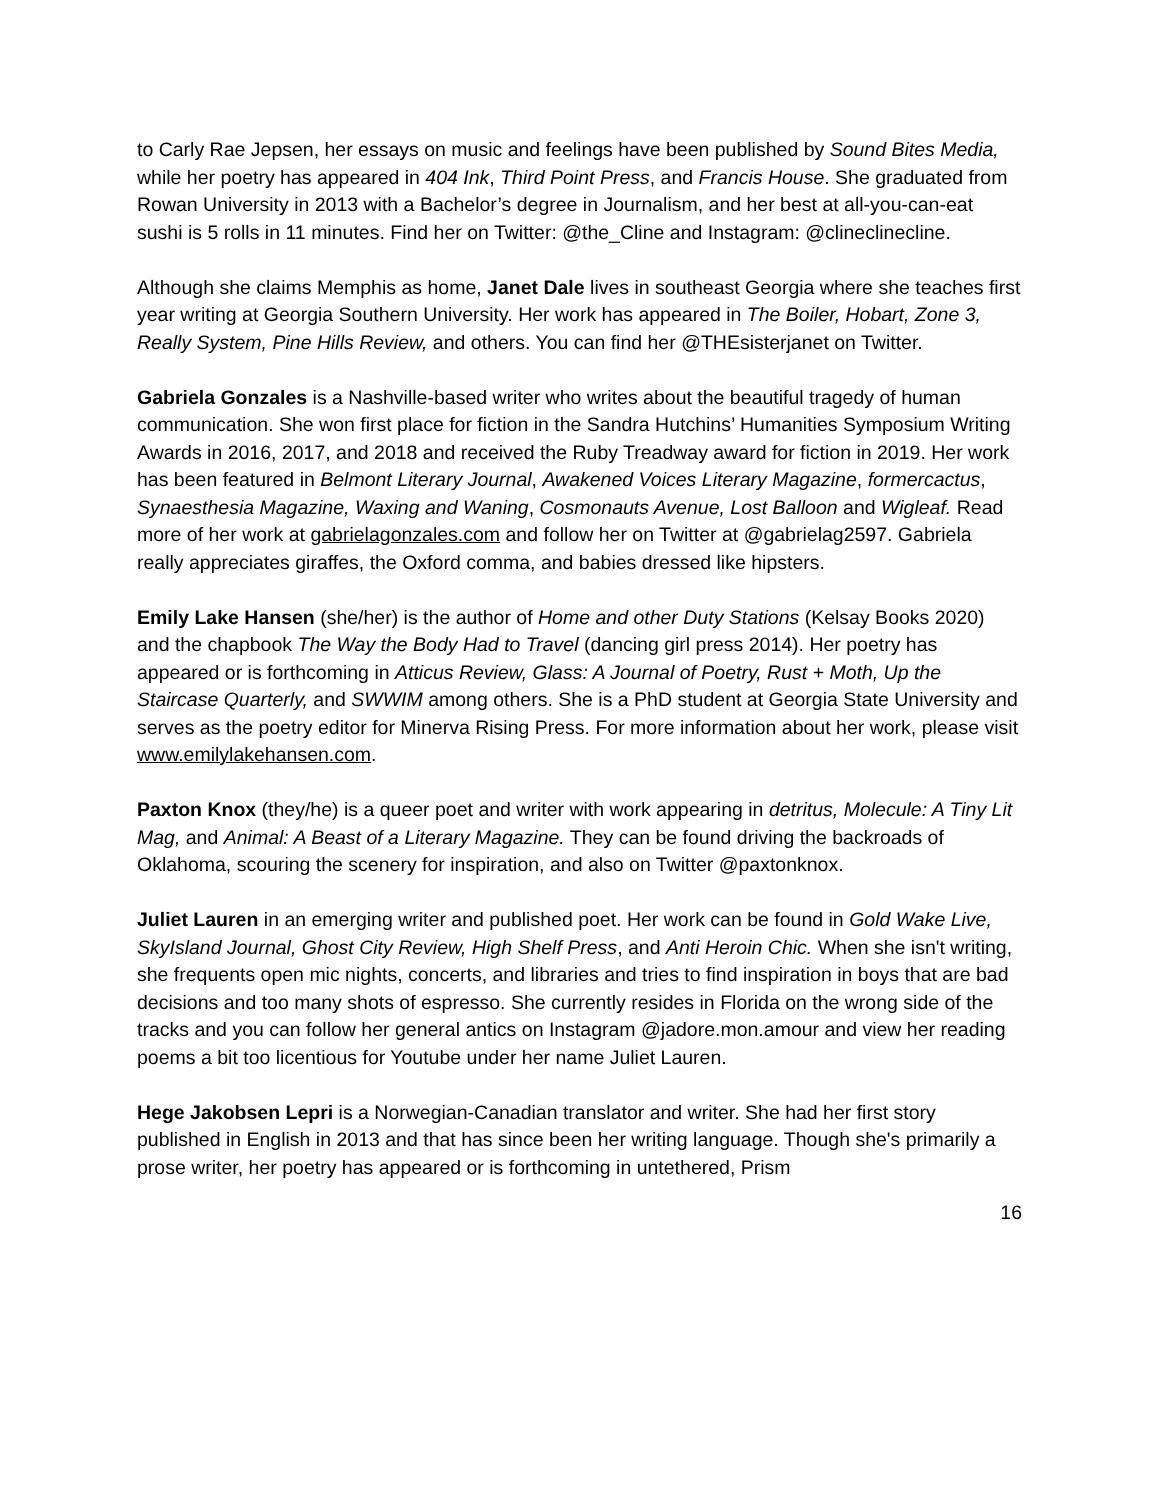to Carly Rae Jepsen, her essays on music and feelings have been published by Sound Bites Media, while her poetry has appeared in 404 Ink, Third Point Press, and Francis House. She graduated from Rowan University in 2013 with a Bachelor’s degree in Journalism, and her best at all-you-can-eat sushi is 5 rolls in 11 minutes. Find her on Twitter: @the_Cline and Instagram: @clineclinecline.
Although she claims Memphis as home, Janet Dale lives in southeast Georgia where she teaches first year writing at Georgia Southern University. Her work has appeared in The Boiler, Hobart, Zone 3, Really System, Pine Hills Review, and others. You can find her @THEsisterjanet on Twitter.
Gabriela Gonzales is a Nashville-based writer who writes about the beautiful tragedy of human communication. She won first place for fiction in the Sandra Hutchins’ Humanities Symposium Writing Awards in 2016, 2017, and 2018 and received the Ruby Treadway award for fiction in 2019. Her work has been featured in Belmont Literary Journal, Awakened Voices Literary Magazine, formercactus, Synaesthesia Magazine, Waxing and Waning, Cosmonauts Avenue, Lost Balloon and Wigleaf. Read more of her work at gabrielagonzales.com and follow her on Twitter at @gabrielag2597. Gabriela really appreciates giraffes, the Oxford comma, and babies dressed like hipsters.
Emily Lake Hansen (she/her) is the author of Home and other Duty Stations (Kelsay Books 2020) and the chapbook The Way the Body Had to Travel (dancing girl press 2014). Her poetry has appeared or is forthcoming in Atticus Review, Glass: A Journal of Poetry, Rust + Moth, Up the Staircase Quarterly, and SWWIM among others. She is a PhD student at Georgia State University and serves as the poetry editor for Minerva Rising Press. For more information about her work, please visit www.emilylakehansen.com.
Paxton Knox (they/he) is a queer poet and writer with work appearing in detritus, Molecule: A Tiny Lit Mag, and Animal: A Beast of a Literary Magazine. They can be found driving the backroads of Oklahoma, scouring the scenery for inspiration, and also on Twitter @paxtonknox.
Juliet Lauren in an emerging writer and published poet. Her work can be found in Gold Wake Live, SkyIsland Journal, Ghost City Review, High Shelf Press, and Anti Heroin Chic. When she isn't writing, she frequents open mic nights, concerts, and libraries and tries to find inspiration in boys that are bad decisions and too many shots of espresso. She currently resides in Florida on the wrong side of the tracks and you can follow her general antics on Instagram @jadore.mon.amour and view her reading poems a bit too licentious for Youtube under her name Juliet Lauren.
Hege Jakobsen Lepri is a Norwegian-Canadian translator and writer. She had her first story published in English in 2013 and that has since been her writing language. Though she's primarily a prose writer, her poetry has appeared or is forthcoming in untethered, Prism
16